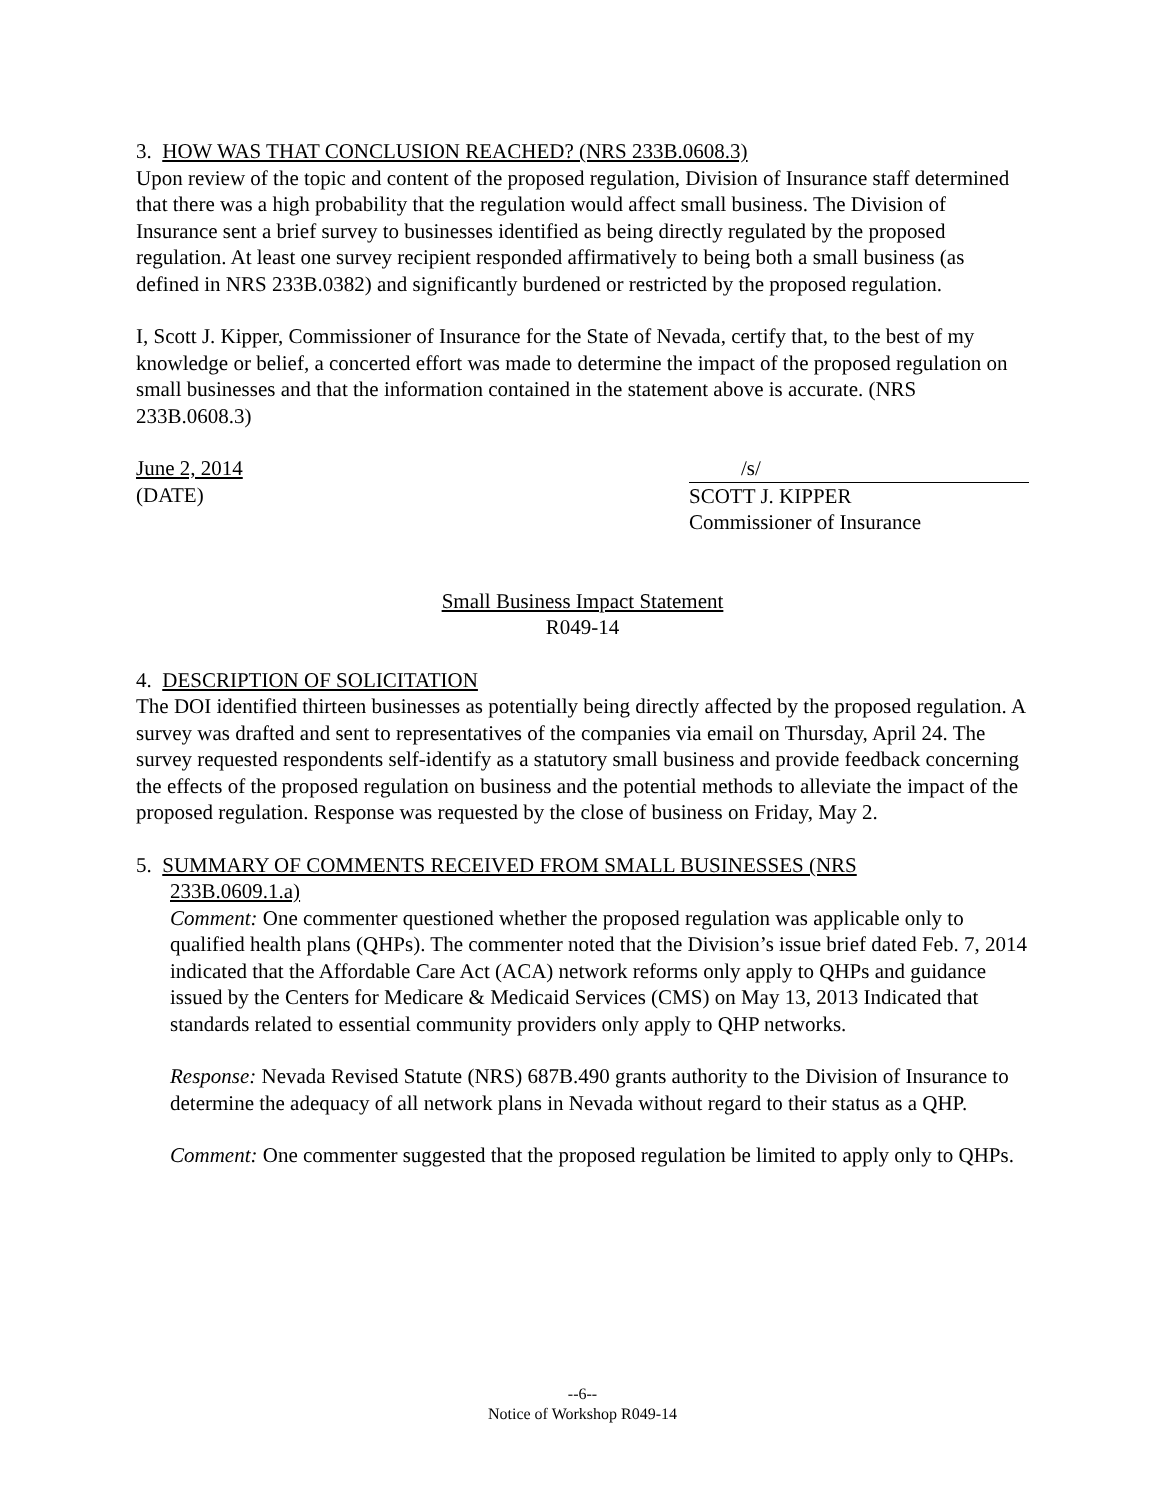3. HOW WAS THAT CONCLUSION REACHED? (NRS 233B.0608.3)
Upon review of the topic and content of the proposed regulation, Division of Insurance staff determined that there was a high probability that the regulation would affect small business. The Division of Insurance sent a brief survey to businesses identified as being directly regulated by the proposed regulation. At least one survey recipient responded affirmatively to being both a small business (as defined in NRS 233B.0382) and significantly burdened or restricted by the proposed regulation.
I, Scott J. Kipper, Commissioner of Insurance for the State of Nevada, certify that, to the best of my knowledge or belief, a concerted effort was made to determine the impact of the proposed regulation on small businesses and that the information contained in the statement above is accurate. (NRS 233B.0608.3)
June 2, 2014
(DATE)
/s/
SCOTT J. KIPPER
Commissioner of Insurance
Small Business Impact Statement
R049-14
4. DESCRIPTION OF SOLICITATION
The DOI identified thirteen businesses as potentially being directly affected by the proposed regulation. A survey was drafted and sent to representatives of the companies via email on Thursday, April 24. The survey requested respondents self-identify as a statutory small business and provide feedback concerning the effects of the proposed regulation on business and the potential methods to alleviate the impact of the proposed regulation. Response was requested by the close of business on Friday, May 2.
5. SUMMARY OF COMMENTS RECEIVED FROM SMALL BUSINESSES (NRS
233B.0609.1.a)
Comment: One commenter questioned whether the proposed regulation was applicable only to qualified health plans (QHPs). The commenter noted that the Division’s issue brief dated Feb. 7, 2014 indicated that the Affordable Care Act (ACA) network reforms only apply to QHPs and guidance issued by the Centers for Medicare & Medicaid Services (CMS) on May 13, 2013 Indicated that standards related to essential community providers only apply to QHP networks.
Response: Nevada Revised Statute (NRS) 687B.490 grants authority to the Division of Insurance to determine the adequacy of all network plans in Nevada without regard to their status as a QHP.
Comment: One commenter suggested that the proposed regulation be limited to apply only to QHPs.
--6--
Notice of Workshop R049-14